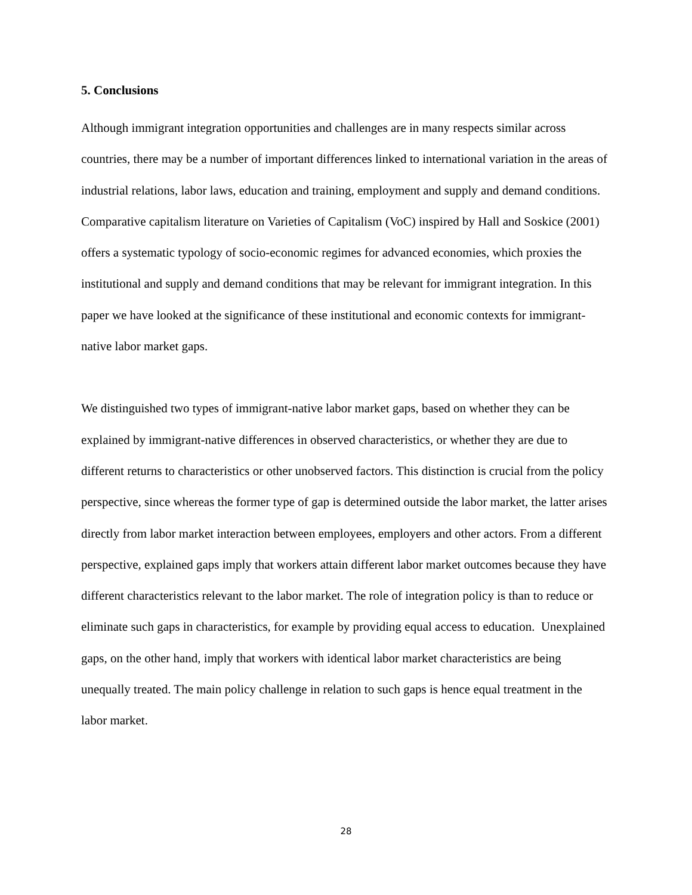5. Conclusions
Although immigrant integration opportunities and challenges are in many respects similar across countries, there may be a number of important differences linked to international variation in the areas of industrial relations, labor laws, education and training, employment and supply and demand conditions. Comparative capitalism literature on Varieties of Capitalism (VoC) inspired by Hall and Soskice (2001) offers a systematic typology of socio-economic regimes for advanced economies, which proxies the institutional and supply and demand conditions that may be relevant for immigrant integration. In this paper we have looked at the significance of these institutional and economic contexts for immigrant-native labor market gaps.
We distinguished two types of immigrant-native labor market gaps, based on whether they can be explained by immigrant-native differences in observed characteristics, or whether they are due to different returns to characteristics or other unobserved factors. This distinction is crucial from the policy perspective, since whereas the former type of gap is determined outside the labor market, the latter arises directly from labor market interaction between employees, employers and other actors. From a different perspective, explained gaps imply that workers attain different labor market outcomes because they have different characteristics relevant to the labor market. The role of integration policy is than to reduce or eliminate such gaps in characteristics, for example by providing equal access to education. Unexplained gaps, on the other hand, imply that workers with identical labor market characteristics are being unequally treated. The main policy challenge in relation to such gaps is hence equal treatment in the labor market.
28